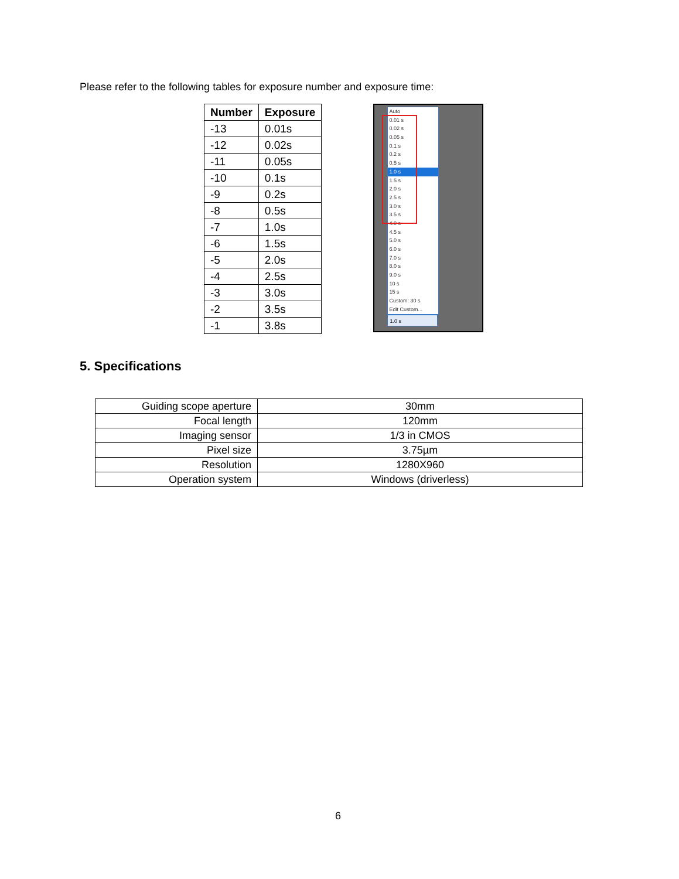Please refer to the following tables for exposure number and exposure time:
| Number | Exposure |
| --- | --- |
| -13 | 0.01s |
| -12 | 0.02s |
| -11 | 0.05s |
| -10 | 0.1s |
| -9 | 0.2s |
| -8 | 0.5s |
| -7 | 1.0s |
| -6 | 1.5s |
| -5 | 2.0s |
| -4 | 2.5s |
| -3 | 3.0s |
| -2 | 3.5s |
| -1 | 3.8s |
Auto
0.01 s
0.02 s
0.05 s
0.1 s
0.2 s
0.5 s
1.0 s
1.5 s
2.0 s
2.5 s
3.0 s
3.5 s
4.0 s
4.5 s
5.0 s
6.0 s
7.0 s
8.0 s
9.0 s
10 s
15 s
Custom: 30 s
Edit Custom...
1.0 s
5. Specifications
| Guiding scope aperture | 30mm |
| Focal length | 120mm |
| Imaging sensor | 1/3 in CMOS |
| Pixel size | 3.75µm |
| Resolution | 1280X960 |
| Operation system | Windows (driverless) |
6